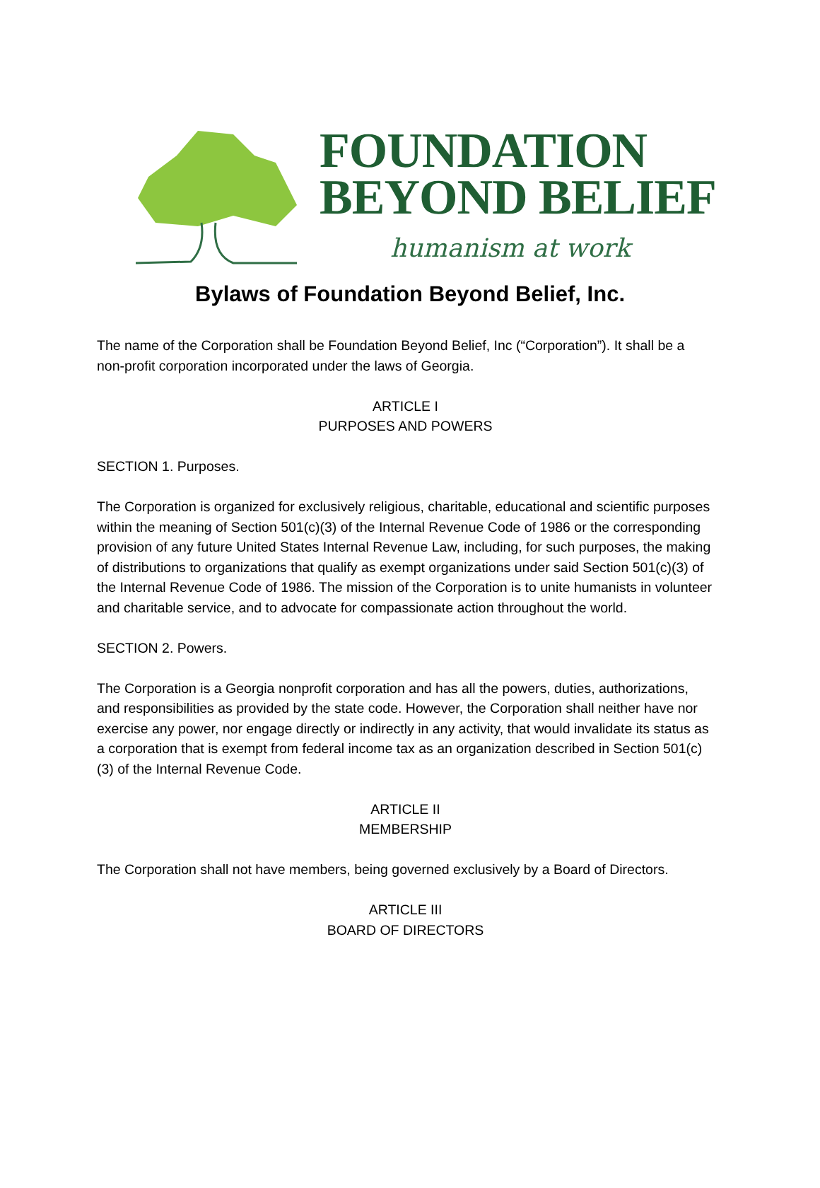FOUNDATION
BEYOND BELIEF
humanism at work
Bylaws of Foundation Beyond Belief, Inc.
The name of the Corporation shall be Foundation Beyond Belief, Inc (“Corporation”). It shall be a non-profit corporation incorporated under the laws of Georgia.
ARTICLE I
PURPOSES AND POWERS
SECTION 1. Purposes.
The Corporation is organized for exclusively religious, charitable, educational and scientific purposes within the meaning of Section 501(c)(3) of the Internal Revenue Code of 1986 or the corresponding provision of any future United States Internal Revenue Law, including, for such purposes, the making of distributions to organizations that qualify as exempt organizations under said Section 501(c)(3) of the Internal Revenue Code of 1986. The mission of the Corporation is to unite humanists in volunteer and charitable service, and to advocate for compassionate action throughout the world.
SECTION 2. Powers.
The Corporation is a Georgia nonprofit corporation and has all the powers, duties, authorizations, and responsibilities as provided by the state code. However, the Corporation shall neither have nor exercise any power, nor engage directly or indirectly in any activity, that would invalidate its status as a corporation that is exempt from federal income tax as an organization described in Section 501(c)(3) of the Internal Revenue Code.
ARTICLE II
MEMBERSHIP
The Corporation shall not have members, being governed exclusively by a Board of Directors.
ARTICLE III
BOARD OF DIRECTORS